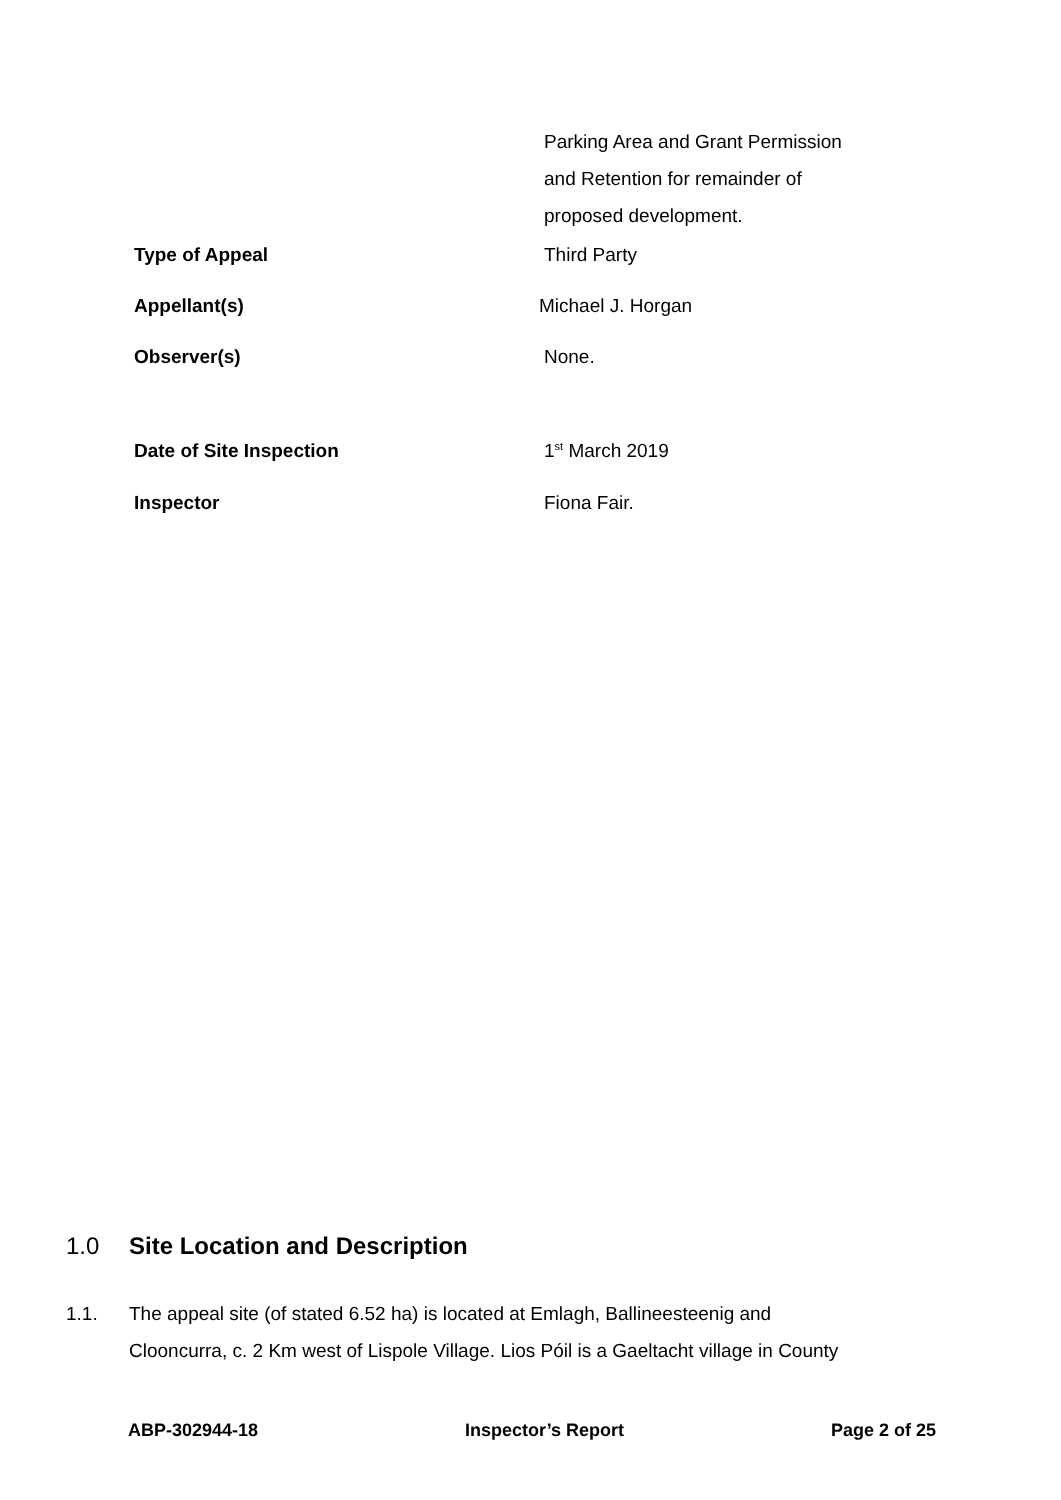Parking Area and Grant Permission
and Retention for remainder of
proposed development.
Type of Appeal Third Party
Appellant(s) Michael J. Horgan
Observer(s) None.
Date of Site Inspection 1<sup>st</sup> March 2019
Inspector Fiona Fair.
1.0 Site Location and Description
1.1. The appeal site (of stated 6.52 ha) is located at Emlagh, Ballineesteenig and
Clooncurra, c. 2 Km west of Lispole Village. Lios Póil is a Gaeltacht village in County
ABP-302944-18 Inspector’s Report Page 2 of 25